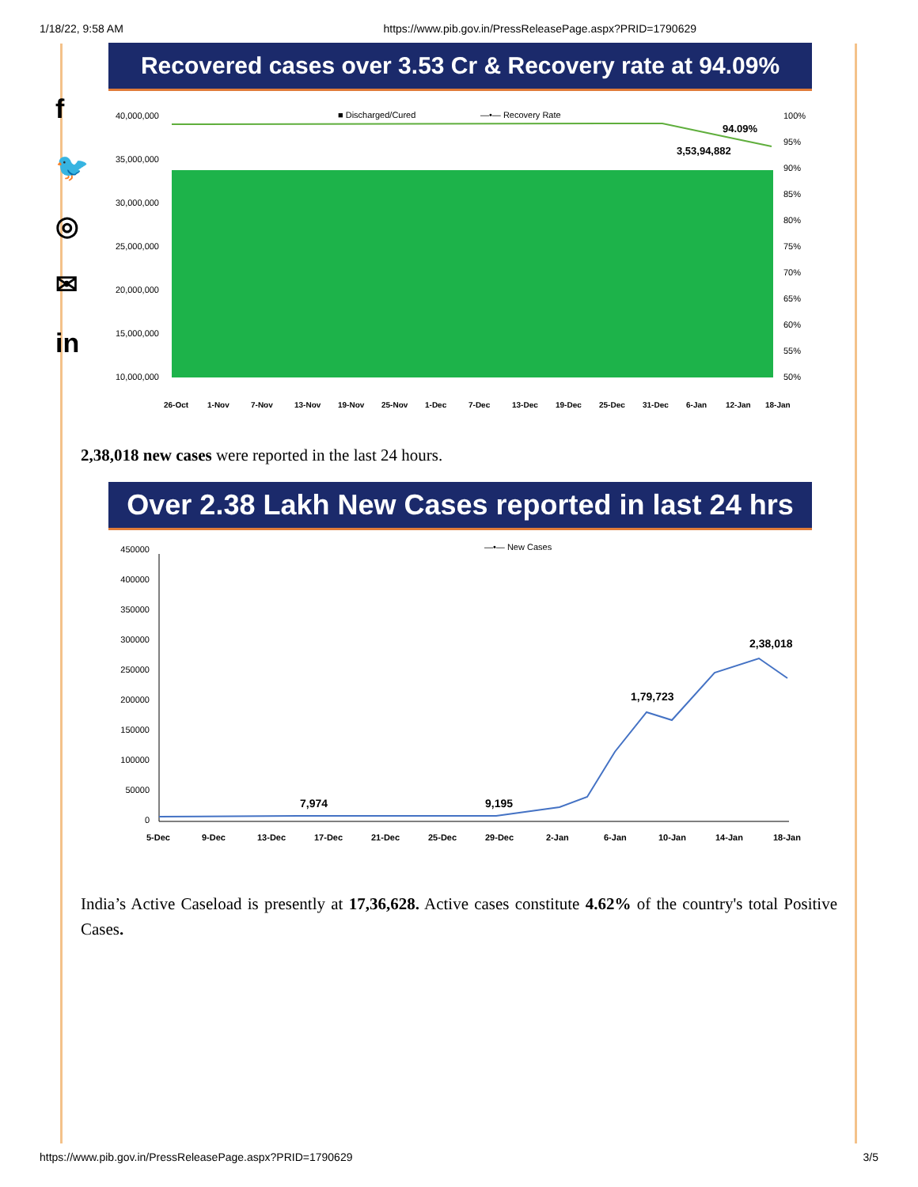1/18/22, 9:58 AM https://www.pib.gov.in/PressReleasePage.aspx?PRID=1790629
f
🐦
◎
✉
in
Recovered cases over 3.53 Cr & Recovery rate at 94.09%
■ Discharged/Cured
—•— Recovery Rate
40,000,000
35,000,000
30,000,000
25,000,000
20,000,000
15,000,000
10,000,000
100%
95%
90%
85%
80%
75%
70%
65%
60%
55%
50%
94.09%
3,53,94,882
26-Oct
1-Nov
7-Nov
13-Nov
19-Nov
25-Nov
1-Dec
7-Dec
13-Dec
19-Dec
25-Dec
31-Dec
6-Jan
12-Jan
18-Jan
2,38,018 new cases were reported in the last 24 hours.
Over 2.38 Lakh New Cases reported in last 24 hrs
—•— New Cases
450000
400000
350000
300000
250000
200000
150000
100000
50000
0
7,974
9,195
1,79,723
2,38,018
5-Dec
9-Dec
13-Dec
17-Dec
21-Dec
25-Dec
29-Dec
2-Jan
6-Jan
10-Jan
14-Jan
18-Jan
India’s Active Caseload is presently at 17,36,628. Active cases constitute 4.62% of the country's total Positive Cases.
https://www.pib.gov.in/PressReleasePage.aspx?PRID=1790629 3/5